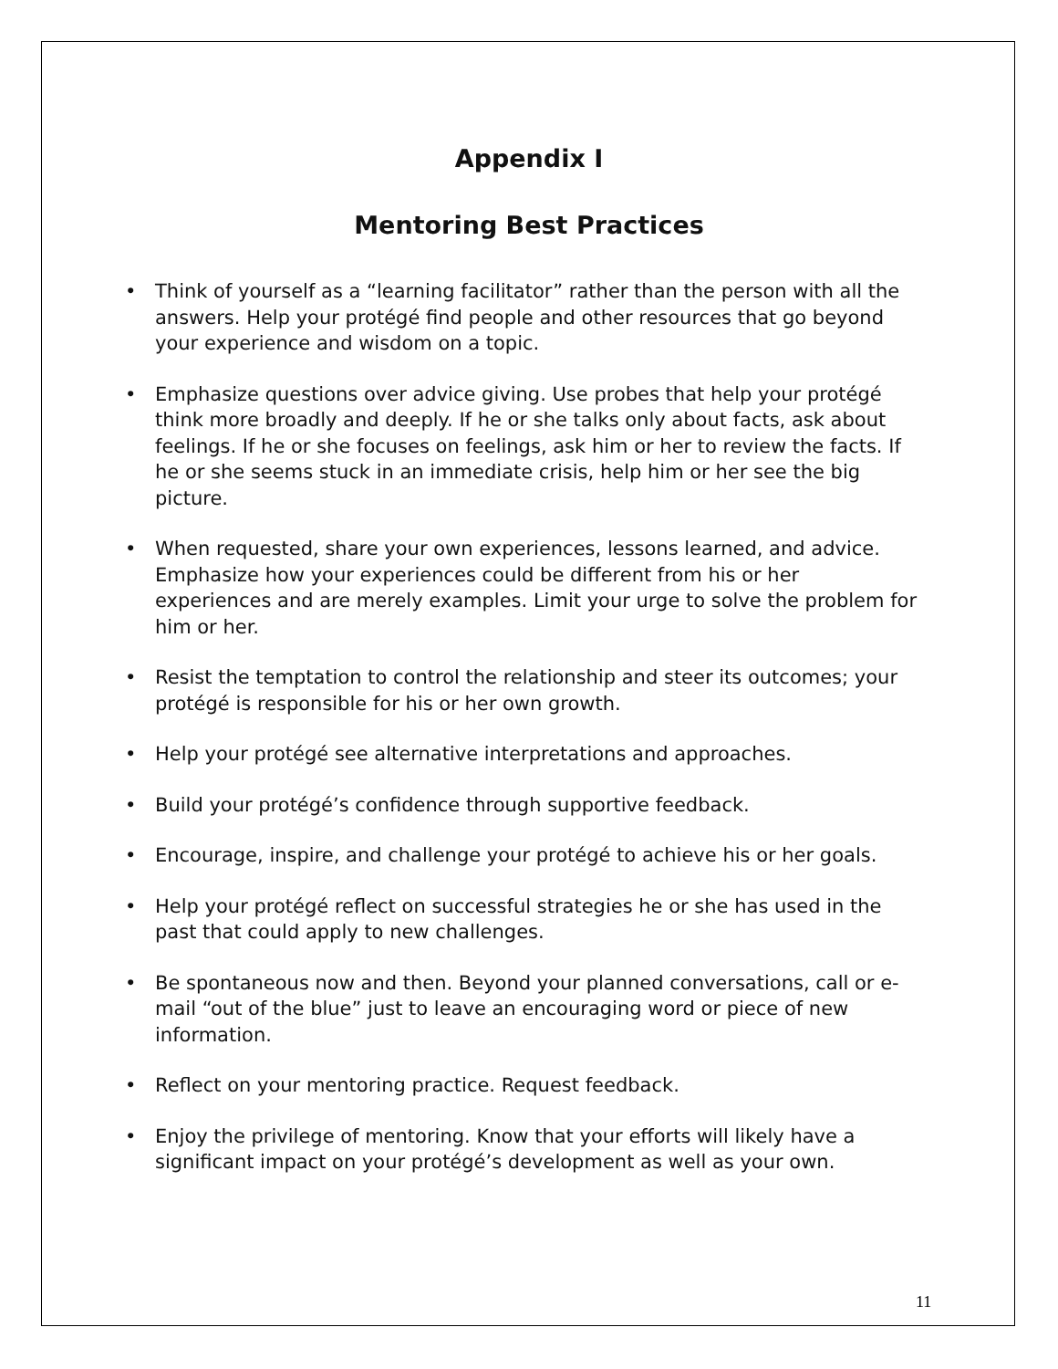Appendix I
Mentoring Best Practices
• Think of yourself as a “learning facilitator” rather than the person with all the answers. Help your protégé find people and other resources that go beyond your experience and wisdom on a topic.
• Emphasize questions over advice giving. Use probes that help your protégé think more broadly and deeply. If he or she talks only about facts, ask about feelings. If he or she focuses on feelings, ask him or her to review the facts. If he or she seems stuck in an immediate crisis, help him or her see the big picture.
• When requested, share your own experiences, lessons learned, and advice. Emphasize how your experiences could be different from his or her experiences and are merely examples. Limit your urge to solve the problem for him or her.
• Resist the temptation to control the relationship and steer its outcomes; your protégé is responsible for his or her own growth.
• Help your protégé see alternative interpretations and approaches.
• Build your protégé’s confidence through supportive feedback.
• Encourage, inspire, and challenge your protégé to achieve his or her goals.
• Help your protégé reflect on successful strategies he or she has used in the past that could apply to new challenges.
• Be spontaneous now and then. Beyond your planned conversations, call or e-mail “out of the blue” just to leave an encouraging word or piece of new information.
• Reflect on your mentoring practice. Request feedback.
• Enjoy the privilege of mentoring. Know that your efforts will likely have a significant impact on your protégé’s development as well as your own.
11